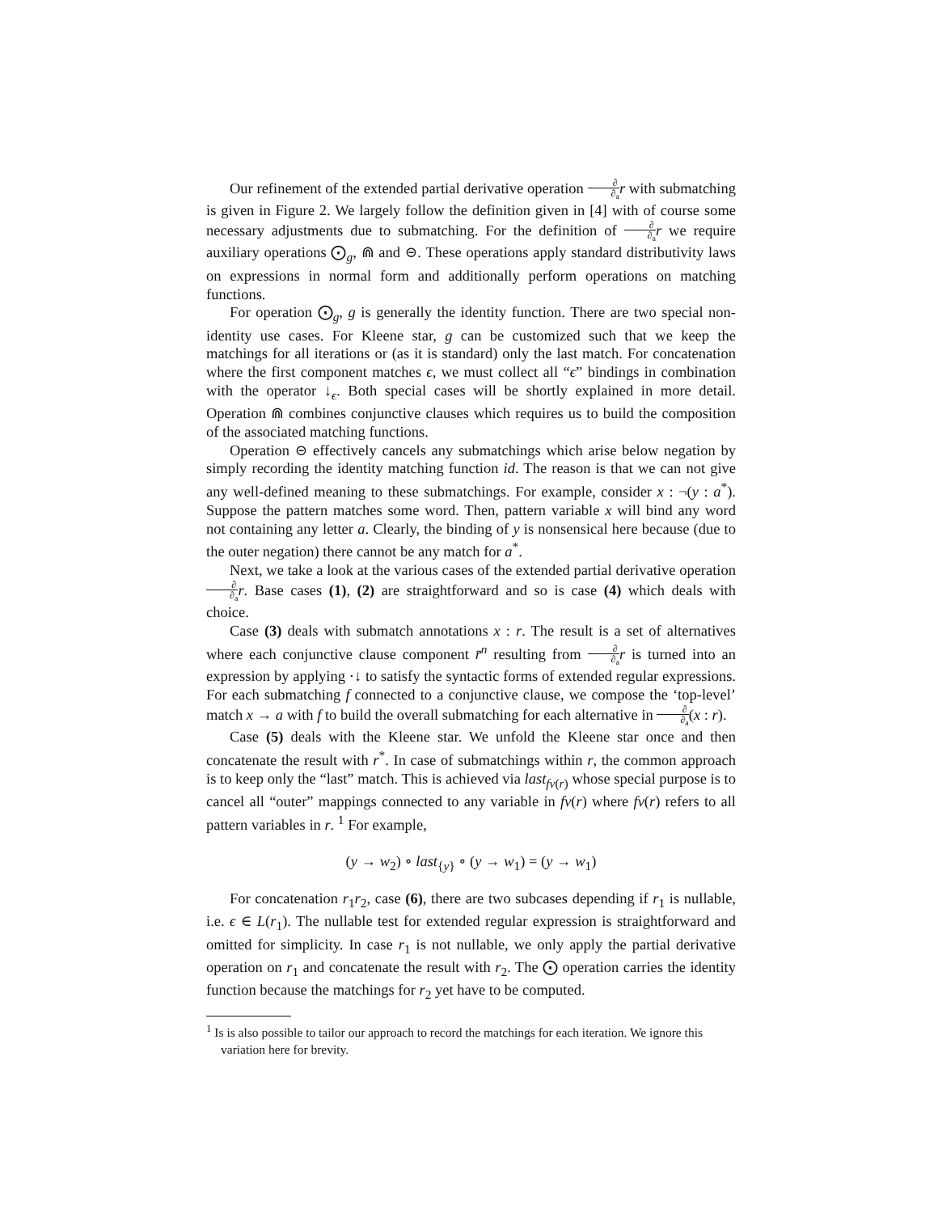Our refinement of the extended partial derivative operation ∂ ∂<sub>a</sub> r with submatching is given in Figure 2. We largely follow the definition given in [4] with of course some necessary adjustments due to submatching. For the definition of ∂ ∂<sub>a</sub> r we require auxiliary operations ⨀<sub>g</sub>, ⋒ and ⊝. These operations apply standard distributivity laws on expressions in normal form and additionally perform operations on matching functions.
For operation ⨀<sub>g</sub>, g is generally the identity function. There are two special non-identity use cases. For Kleene star, g can be customized such that we keep the matchings for all iterations or (as it is standard) only the last match. For concatenation where the first component matches ϵ, we must collect all “ϵ” bindings in combination with the operator ↓<sub>ϵ</sub>. Both special cases will be shortly explained in more detail. Operation ⋒ combines conjunctive clauses which requires us to build the composition of the associated matching functions.
Operation ⊝ effectively cancels any submatchings which arise below negation by simply recording the identity matching function id. The reason is that we can not give any well-defined meaning to these submatchings. For example, consider x : ¬(y : a<sup>*</sup>). Suppose the pattern matches some word. Then, pattern variable x will bind any word not containing any letter a. Clearly, the binding of y is nonsensical here because (due to the outer negation) there cannot be any match for a<sup>*</sup>.
Next, we take a look at the various cases of the extended partial derivative operation ∂ ∂<sub>a</sub> r. Base cases (1), (2) are straightforward and so is case (4) which deals with choice.
Case (3) deals with submatch annotations x : r. The result is a set of alternatives where each conjunctive clause component r̄<sup>n</sup> resulting from ∂ ∂<sub>a</sub> r is turned into an expression by applying ·↓ to satisfy the syntactic forms of extended regular expressions. For each submatching f connected to a conjunctive clause, we compose the ‘top-level’ match x → a with f to build the overall submatching for each alternative in ∂ ∂<sub>a</sub>(x : r).
Case (5) deals with the Kleene star. We unfold the Kleene star once and then concatenate the result with r<sup>*</sup>. In case of submatchings within r, the common approach is to keep only the “last” match. This is achieved via last<sub>fv(r)</sub> whose special purpose is to cancel all “outer” mappings connected to any variable in fv(r) where fv(r) refers to all pattern variables in r. <sup>1</sup> For example,
(y → w<sub>2</sub>) ∘ last<sub>{y}</sub> ∘ (y → w<sub>1</sub>) = (y → w<sub>1</sub>)
For concatenation r<sub>1</sub>r<sub>2</sub>, case (6), there are two subcases depending if r<sub>1</sub> is nullable, i.e. ϵ ∈ L(r<sub>1</sub>). The nullable test for extended regular expression is straightforward and omitted for simplicity. In case r<sub>1</sub> is not nullable, we only apply the partial derivative operation on r<sub>1</sub> and concatenate the result with r<sub>2</sub>. The ⨀ operation carries the identity function because the matchings for r<sub>2</sub> yet have to be computed.
<sup>1</sup> Is is also possible to tailor our approach to record the matchings for each iteration. We ignore this variation here for brevity.